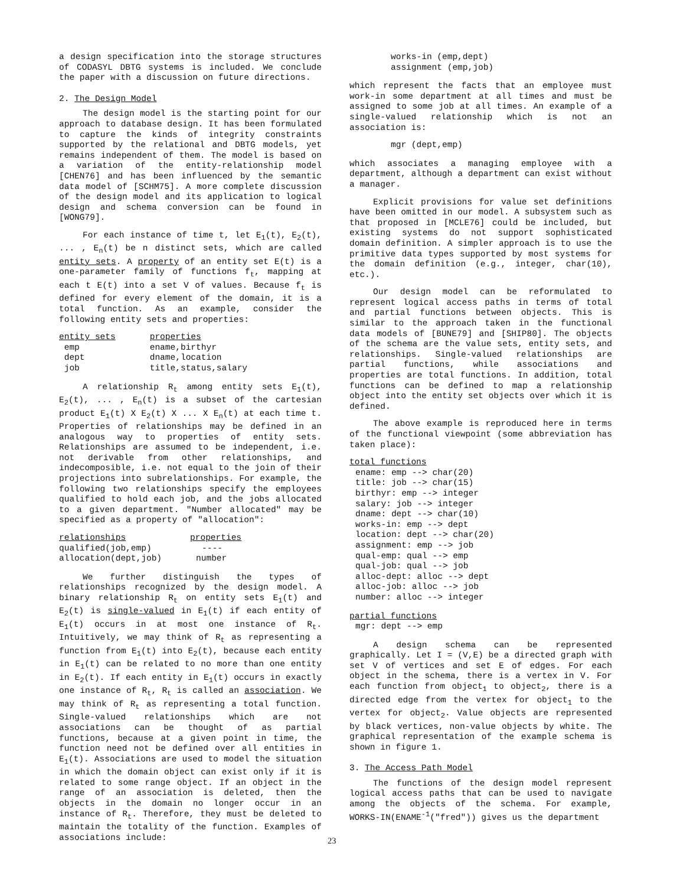a design specification into the storage structures of CODASYL DBTG systems is included. We conclude the paper with a discussion on future directions.
2. The Design Model
The design model is the starting point for our approach to database design. It has been formulated to capture the kinds of integrity constraints supported by the relational and DBTG models, yet remains independent of them. The model is based on a variation of the entity-relationship model [CHEN76] and has been influenced by the semantic data model of [SCHM75]. A more complete discussion of the design model and its application to logical design and schema conversion can be found in [WONG79].
For each instance of time t, let E<sub>1</sub>(t), E<sub>2</sub>(t), ... , E<sub>n</sub>(t) be n distinct sets, which are called entity sets. A property of an entity set E(t) is a one-parameter family of functions f<sub>t</sub>, mapping at each t E(t) into a set V of values. Because f<sub>t</sub> is defined for every element of the domain, it is a total function. As an example, consider the following entity sets and properties:
| entity sets | properties |
| --- | --- |
| emp | ename,birthyr |
| dept | dname,location |
| job | title,status,salary |
A relationship R<sub>t</sub> among entity sets E<sub>1</sub>(t), E<sub>2</sub>(t), ... , E<sub>n</sub>(t) is a subset of the cartesian product E<sub>1</sub>(t) X E<sub>2</sub>(t) X ... X E<sub>n</sub>(t) at each time t. Properties of relationships may be defined in an analogous way to properties of entity sets. Relationships are assumed to be independent, i.e. not derivable from other relationships, and indecomposible, i.e. not equal to the join of their projections into subrelationships. For example, the following two relationships specify the employees qualified to hold each job, and the jobs allocated to a given department. "Number allocated" may be specified as a property of "allocation":
| relationships | properties |
| --- | --- |
| qualified(job,emp) | ---- |
| allocation(dept,job) | number |
We further distinguish the types of relationships recognized by the design model. A binary relationship R<sub>t</sub> on entity sets E<sub>1</sub>(t) and E<sub>2</sub>(t) is single-valued in E<sub>1</sub>(t) if each entity of E<sub>1</sub>(t) occurs in at most one instance of R<sub>t</sub>. Intuitively, we may think of R<sub>t</sub> as representing a function from E<sub>1</sub>(t) into E<sub>2</sub>(t), because each entity in E<sub>1</sub>(t) can be related to no more than one entity in E<sub>2</sub>(t). If each entity in E<sub>1</sub>(t) occurs in exactly one instance of R<sub>t</sub>, R<sub>t</sub> is called an association. We may think of R<sub>t</sub> as representing a total function. Single-valued relationships which are not associations can be thought of as partial functions, because at a given point in time, the function need not be defined over all entities in E<sub>1</sub>(t). Associations are used to model the situation in which the domain object can exist only if it is related to some range object. If an object in the range of an association is deleted, then the objects in the domain no longer occur in an instance of R<sub>t</sub>. Therefore, they must be deleted to maintain the totality of the function. Examples of associations include:
works-in (emp,dept) assignment (emp,job)
which represent the facts that an employee must work-in some department at all times and must be assigned to some job at all times. An example of a single-valued relationship which is not an association is:
mgr (dept,emp)
which associates a managing employee with a department, although a department can exist without a manager.
Explicit provisions for value set definitions have been omitted in our model. A subsystem such as that proposed in [MCLE76] could be included, but existing systems do not support sophisticated domain definition. A simpler approach is to use the primitive data types supported by most systems for the domain definition (e.g., integer, char(10), etc.).
Our design model can be reformulated to represent logical access paths in terms of total and partial functions between objects. This is similar to the approach taken in the functional data models of [BUNE79] and [SHIP80]. The objects of the schema are the value sets, entity sets, and relationships. Single-valued relationships are partial functions, while associations and properties are total functions. In addition, total functions can be defined to map a relationship object into the entity set objects over which it is defined.
The above example is reproduced here in terms of the functional viewpoint (some abbreviation has taken place):
total functions
ename: emp --> char(20) title: job --> char(15) birthyr: emp --> integer salary: job --> integer dname: dept --> char(10) works-in: emp --> dept location: dept --> char(20) assignment: emp --> job qual-emp: qual --> emp qual-job: qual --> job alloc-dept: alloc --> dept alloc-job: alloc --> job number: alloc --> integer
partial functions
mgr: dept --> emp
A design schema can be represented graphically. Let I = (V,E) be a directed graph with set V of vertices and set E of edges. For each object in the schema, there is a vertex in V. For each function from object<sub>1</sub> to object<sub>2</sub>, there is a directed edge from the vertex for object<sub>1</sub> to the vertex for object<sub>2</sub>. Value objects are represented by black vertices, non-value objects by white. The graphical representation of the example schema is shown in figure 1.
3. The Access Path Model
The functions of the design model represent logical access paths that can be used to navigate among the objects of the schema. For example, WORKS-IN(ENAME<sup>-1</sup>("fred")) gives us the department
23